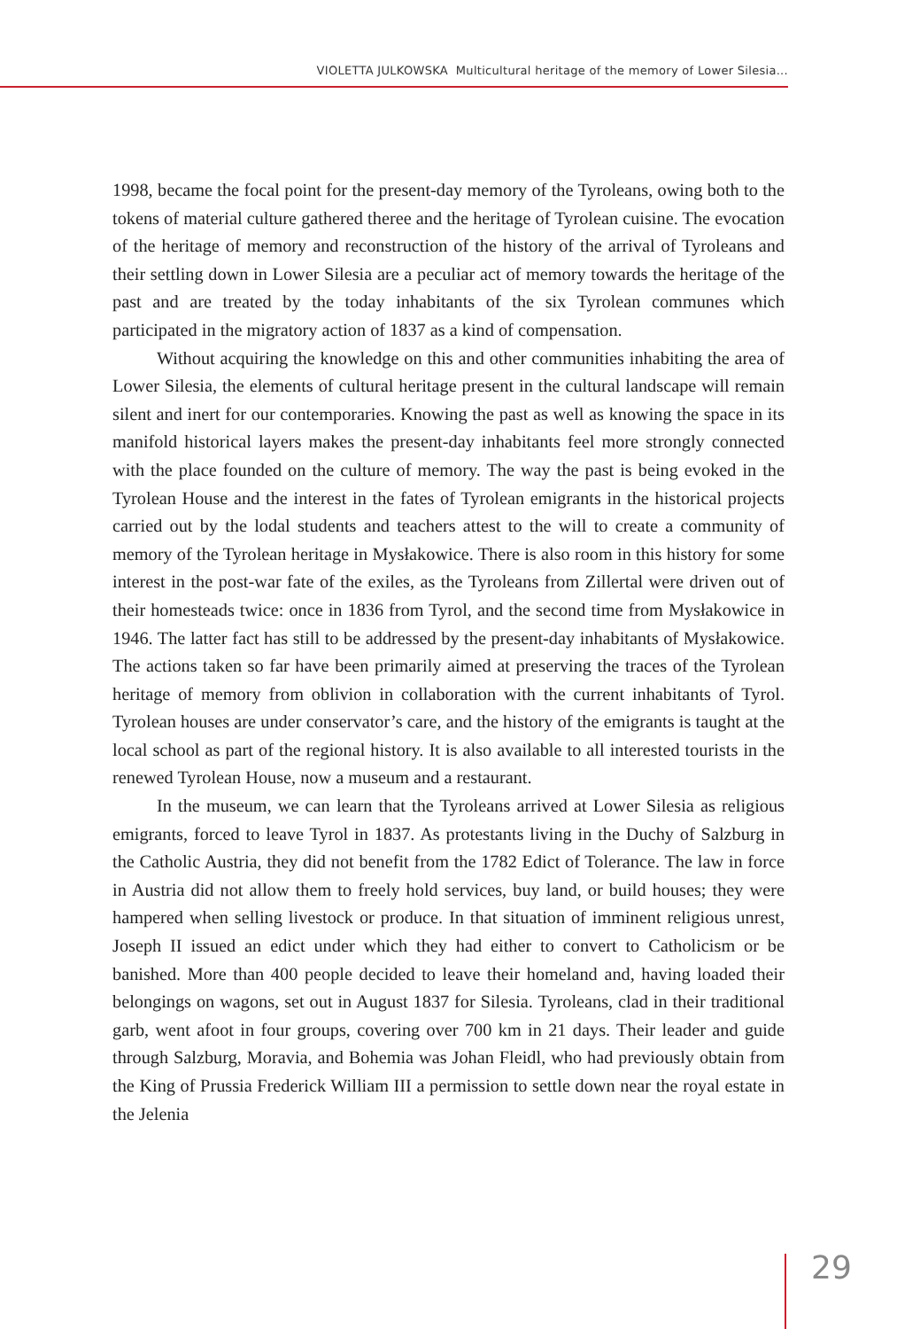VIOLETTA JULKOWSKA Multicultural heritage of the memory of Lower Silesia...
1998, became the focal point for the present-day memory of the Tyroleans, owing both to the tokens of material culture gathered theree and the heritage of Tyrolean cuisine. The evocation of the heritage of memory and reconstruction of the history of the arrival of Tyroleans and their settling down in Lower Silesia are a peculiar act of memory towards the heritage of the past and are treated by the today inhabitants of the six Tyrolean communes which participated in the migratory action of 1837 as a kind of compensation.
Without acquiring the knowledge on this and other communities inhabiting the area of Lower Silesia, the elements of cultural heritage present in the cultural landscape will remain silent and inert for our contemporaries. Knowing the past as well as knowing the space in its manifold historical layers makes the present-day inhabitants feel more strongly connected with the place founded on the culture of memory. The way the past is being evoked in the Tyrolean House and the interest in the fates of Tyrolean emigrants in the historical projects carried out by the lodal students and teachers attest to the will to create a community of memory of the Tyrolean heritage in Mysłakowice. There is also room in this history for some interest in the post-war fate of the exiles, as the Tyroleans from Zillertal were driven out of their homesteads twice: once in 1836 from Tyrol, and the second time from Mysłakowice in 1946. The latter fact has still to be addressed by the present-day inhabitants of Mysłakowice. The actions taken so far have been primarily aimed at preserving the traces of the Tyrolean heritage of memory from oblivion in collaboration with the current inhabitants of Tyrol. Tyrolean houses are under conservator’s care, and the history of the emigrants is taught at the local school as part of the regional history. It is also available to all interested tourists in the renewed Tyrolean House, now a museum and a restaurant.
In the museum, we can learn that the Tyroleans arrived at Lower Silesia as religious emigrants, forced to leave Tyrol in 1837. As protestants living in the Duchy of Salzburg in the Catholic Austria, they did not benefit from the 1782 Edict of Tolerance. The law in force in Austria did not allow them to freely hold services, buy land, or build houses; they were hampered when selling livestock or produce. In that situation of imminent religious unrest, Joseph II issued an edict under which they had either to convert to Catholicism or be banished. More than 400 people decided to leave their homeland and, having loaded their belongings on wagons, set out in August 1837 for Silesia. Tyroleans, clad in their traditional garb, went afoot in four groups, covering over 700 km in 21 days. Their leader and guide through Salzburg, Moravia, and Bohemia was Johan Fleidl, who had previously obtain from the King of Prussia Frederick William III a permission to settle down near the royal estate in the Jelenia
29